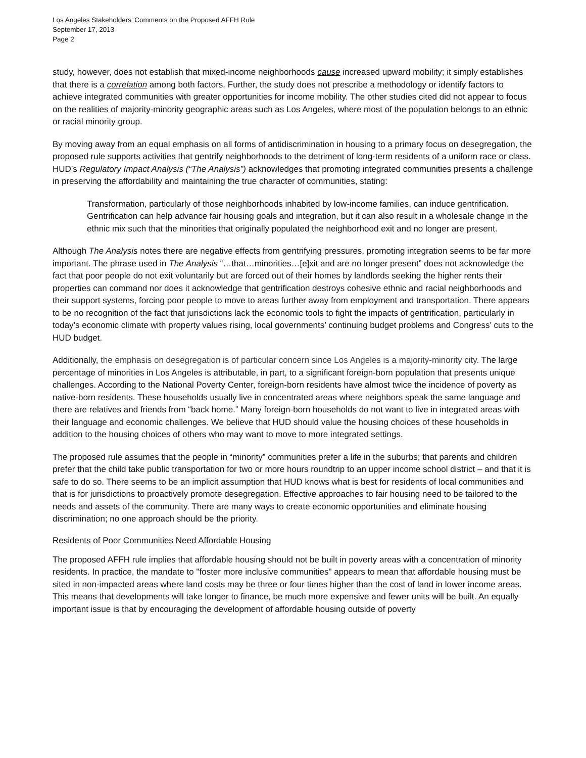Los Angeles Stakeholders’ Comments on the Proposed AFFH Rule
September 17, 2013
Page 2
study, however, does not establish that mixed-income neighborhoods cause increased upward mobility; it simply establishes that there is a correlation among both factors. Further, the study does not prescribe a methodology or identify factors to achieve integrated communities with greater opportunities for income mobility. The other studies cited did not appear to focus on the realities of majority-minority geographic areas such as Los Angeles, where most of the population belongs to an ethnic or racial minority group.
By moving away from an equal emphasis on all forms of antidiscrimination in housing to a primary focus on desegregation, the proposed rule supports activities that gentrify neighborhoods to the detriment of long-term residents of a uniform race or class. HUD’s Regulatory Impact Analysis (“The Analysis”) acknowledges that promoting integrated communities presents a challenge in preserving the affordability and maintaining the true character of communities, stating:
Transformation, particularly of those neighborhoods inhabited by low-income families, can induce gentrification. Gentrification can help advance fair housing goals and integration, but it can also result in a wholesale change in the ethnic mix such that the minorities that originally populated the neighborhood exit and no longer are present.
Although The Analysis notes there are negative effects from gentrifying pressures, promoting integration seems to be far more important. The phrase used in The Analysis “…that…minorities…[e]xit and are no longer present” does not acknowledge the fact that poor people do not exit voluntarily but are forced out of their homes by landlords seeking the higher rents their properties can command nor does it acknowledge that gentrification destroys cohesive ethnic and racial neighborhoods and their support systems, forcing poor people to move to areas further away from employment and transportation. There appears to be no recognition of the fact that jurisdictions lack the economic tools to fight the impacts of gentrification, particularly in today’s economic climate with property values rising, local governments’ continuing budget problems and Congress’ cuts to the HUD budget.
Additionally, the emphasis on desegregation is of particular concern since Los Angeles is a majority-minority city. The large percentage of minorities in Los Angeles is attributable, in part, to a significant foreign-born population that presents unique challenges. According to the National Poverty Center, foreign-born residents have almost twice the incidence of poverty as native-born residents. These households usually live in concentrated areas where neighbors speak the same language and there are relatives and friends from “back home.” Many foreign-born households do not want to live in integrated areas with their language and economic challenges. We believe that HUD should value the housing choices of these households in addition to the housing choices of others who may want to move to more integrated settings.
The proposed rule assumes that the people in “minority” communities prefer a life in the suburbs; that parents and children prefer that the child take public transportation for two or more hours roundtrip to an upper income school district – and that it is safe to do so. There seems to be an implicit assumption that HUD knows what is best for residents of local communities and that is for jurisdictions to proactively promote desegregation. Effective approaches to fair housing need to be tailored to the needs and assets of the community. There are many ways to create economic opportunities and eliminate housing discrimination; no one approach should be the priority.
Residents of Poor Communities Need Affordable Housing
The proposed AFFH rule implies that affordable housing should not be built in poverty areas with a concentration of minority residents. In practice, the mandate to "foster more inclusive communities" appears to mean that affordable housing must be sited in non-impacted areas where land costs may be three or four times higher than the cost of land in lower income areas. This means that developments will take longer to finance, be much more expensive and fewer units will be built. An equally important issue is that by encouraging the development of affordable housing outside of poverty